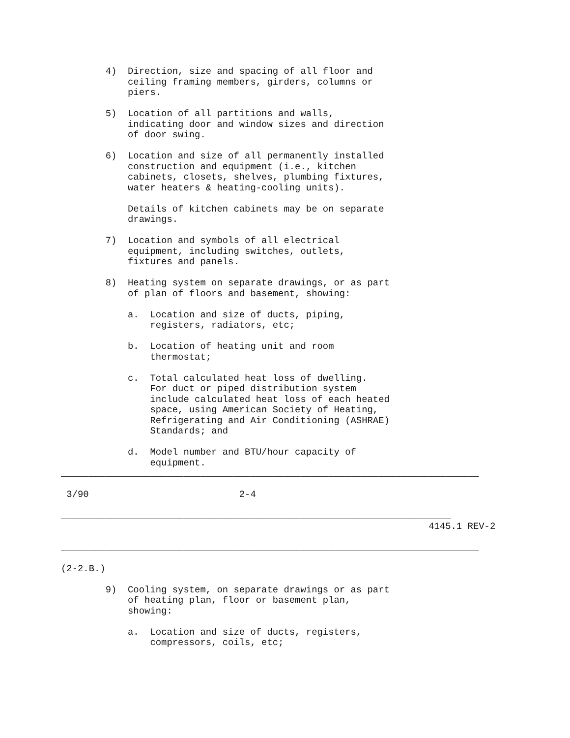4)  Direction, size and spacing of all floor and
            ceiling framing members, girders, columns or
            piers.

        5)  Location of all partitions and walls,
            indicating door and window sizes and direction
            of door swing.

        6)  Location and size of all permanently installed
            construction and equipment (i.e., kitchen
            cabinets, closets, shelves, plumbing fixtures,
            water heaters & heating-cooling units).

            Details of kitchen cabinets may be on separate
            drawings.

        7)  Location and symbols of all electrical
            equipment, including switches, outlets,
            fixtures and panels.

        8)  Heating system on separate drawings, or as part
            of plan of floors and basement, showing:

            a.  Location and size of ducts, piping,
                registers, radiators, etc;

            b.  Location of heating unit and room
                thermostat;

            c.  Total calculated heat loss of dwelling.
                For duct or piped distribution system
                include calculated heat loss of each heated
                space, using American Society of Heating,
                Refrigerating and Air Conditioning (ASHRAE)
                Standards; and

            d.  Model number and BTU/hour capacity of
                equipment.
___________________________________________________________________________

 3/90                           2-4

______________________________________________________________________
                                                                  4145.1 REV-2

___________________________________________________________________________

(2-2.B.)

        9)  Cooling system, on separate drawings or as part
            of heating plan, floor or basement plan,
            showing:

            a.  Location and size of ducts, registers,
                compressors, coils, etc;